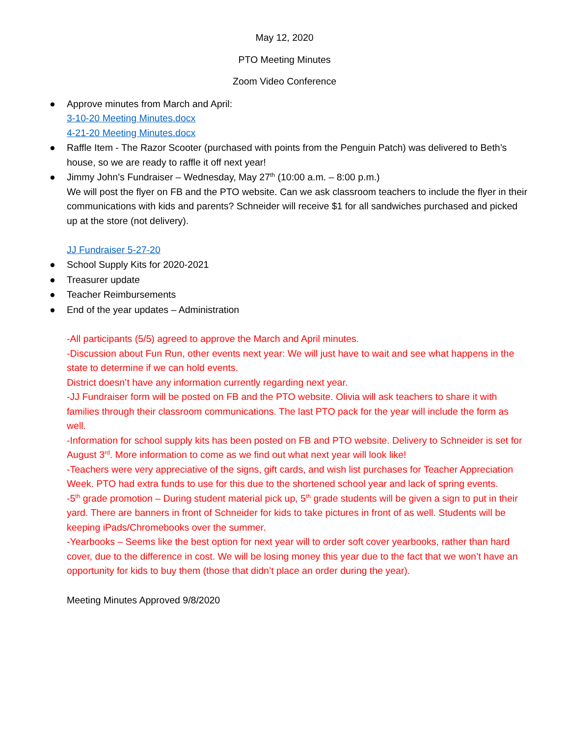May 12, 2020
PTO Meeting Minutes
Zoom Video Conference
● Approve minutes from March and April:
3-10-20 Meeting Minutes.docx
4-21-20 Meeting Minutes.docx
● Raffle Item - The Razor Scooter (purchased with points from the Penguin Patch) was delivered to Beth’s house, so we are ready to raffle it off next year!
● Jimmy John’s Fundraiser – Wednesday, May 27<sup>th</sup> (10:00 a.m. – 8:00 p.m.)
We will post the flyer on FB and the PTO website. Can we ask classroom teachers to include the flyer in their communications with kids and parents? Schneider will receive $1 for all sandwiches purchased and picked up at the store (not delivery).
JJ Fundraiser 5-27-20
● School Supply Kits for 2020-2021
● Treasurer update
● Teacher Reimbursements
● End of the year updates – Administration
-All participants (5/5) agreed to approve the March and April minutes.
-Discussion about Fun Run, other events next year: We will just have to wait and see what happens in the state to determine if we can hold events.
District doesn’t have any information currently regarding next year.
-JJ Fundraiser form will be posted on FB and the PTO website. Olivia will ask teachers to share it with families through their classroom communications. The last PTO pack for the year will include the form as well.
-Information for school supply kits has been posted on FB and PTO website. Delivery to Schneider is set for August 3<sup>rd</sup>. More information to come as we find out what next year will look like!
-Teachers were very appreciative of the signs, gift cards, and wish list purchases for Teacher Appreciation Week. PTO had extra funds to use for this due to the shortened school year and lack of spring events.
-5<sup>th</sup> grade promotion – During student material pick up, 5<sup>th</sup> grade students will be given a sign to put in their yard. There are banners in front of Schneider for kids to take pictures in front of as well. Students will be keeping iPads/Chromebooks over the summer.
-Yearbooks – Seems like the best option for next year will to order soft cover yearbooks, rather than hard cover, due to the difference in cost. We will be losing money this year due to the fact that we won’t have an opportunity for kids to buy them (those that didn’t place an order during the year).
Meeting Minutes Approved 9/8/2020